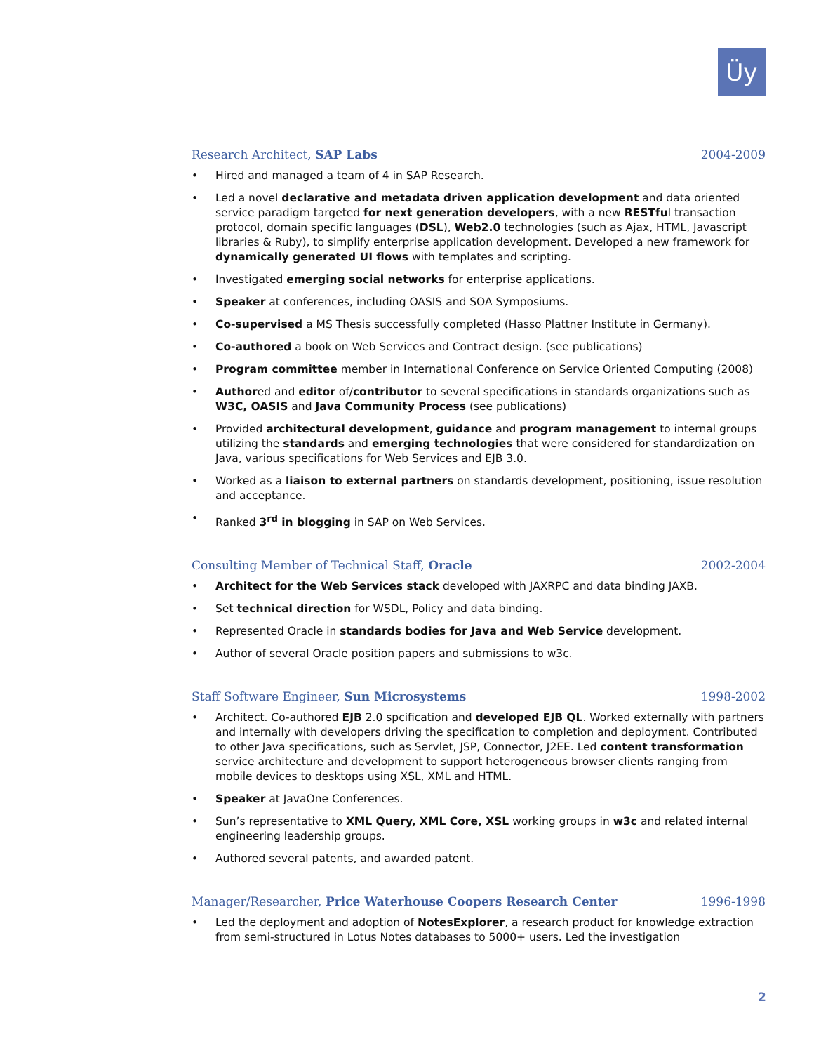Üy
Research Architect, SAP Labs 2004-2009
• Hired and managed a team of 4 in SAP Research.
• Led a novel declarative and metadata driven application development and data oriented service paradigm targeted for next generation developers, with a new RESTful transaction protocol, domain specific languages (DSL), Web2.0 technologies (such as Ajax, HTML, Javascript libraries & Ruby), to simplify enterprise application development. Developed a new framework for dynamically generated UI flows with templates and scripting.
• Investigated emerging social networks for enterprise applications.
• Speaker at conferences, including OASIS and SOA Symposiums.
• Co-supervised a MS Thesis successfully completed (Hasso Plattner Institute in Germany).
• Co-authored a book on Web Services and Contract design. (see publications)
• Program committee member in International Conference on Service Oriented Computing (2008)
• Authored and editor of/contributor to several specifications in standards organizations such as W3C, OASIS and Java Community Process (see publications)
• Provided architectural development, guidance and program management to internal groups utilizing the standards and emerging technologies that were considered for standardization on Java, various specifications for Web Services and EJB 3.0.
• Worked as a liaison to external partners on standards development, positioning, issue resolution and acceptance.
• Ranked 3<sup>rd</sup> in blogging in SAP on Web Services.
Consulting Member of Technical Staff, Oracle 2002-2004
• Architect for the Web Services stack developed with JAXRPC and data binding JAXB.
• Set technical direction for WSDL, Policy and data binding.
• Represented Oracle in standards bodies for Java and Web Service development.
• Author of several Oracle position papers and submissions to w3c.
Staff Software Engineer, Sun Microsystems 1998-2002
• Architect. Co-authored EJB 2.0 spcification and developed EJB QL. Worked externally with partners and internally with developers driving the specification to completion and deployment. Contributed to other Java specifications, such as Servlet, JSP, Connector, J2EE. Led content transformation service architecture and development to support heterogeneous browser clients ranging from mobile devices to desktops using XSL, XML and HTML.
• Speaker at JavaOne Conferences.
• Sun’s representative to XML Query, XML Core, XSL working groups in w3c and related internal engineering leadership groups.
• Authored several patents, and awarded patent.
Manager/Researcher, Price Waterhouse Coopers Research Center 1996-1998
• Led the deployment and adoption of NotesExplorer, a research product for knowledge extraction from semi-structured in Lotus Notes databases to 5000+ users. Led the investigation
2